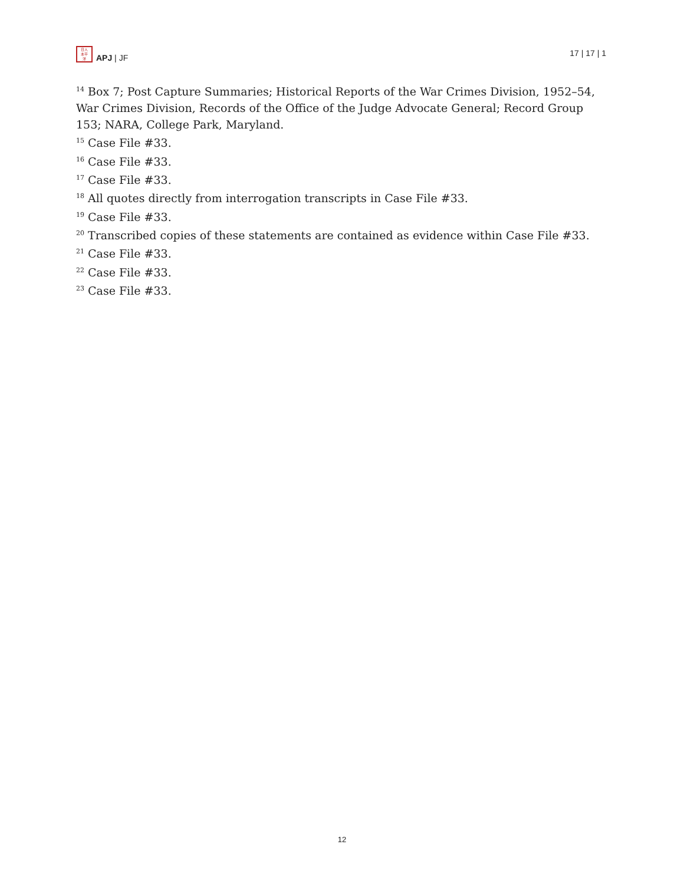日人
本平
洋
APJ | JF
17 | 17 | 1
<sup>14</sup> Box 7; Post Capture Summaries; Historical Reports of the War Crimes Division, 1952–54, War Crimes Division, Records of the Office of the Judge Advocate General; Record Group 153; NARA, College Park, Maryland.
<sup>15</sup> Case File #33.
<sup>16</sup> Case File #33.
<sup>17</sup> Case File #33.
<sup>18</sup> All quotes directly from interrogation transcripts in Case File #33.
<sup>19</sup> Case File #33.
<sup>20</sup> Transcribed copies of these statements are contained as evidence within Case File #33.
<sup>21</sup> Case File #33.
<sup>22</sup> Case File #33.
<sup>23</sup> Case File #33.
12